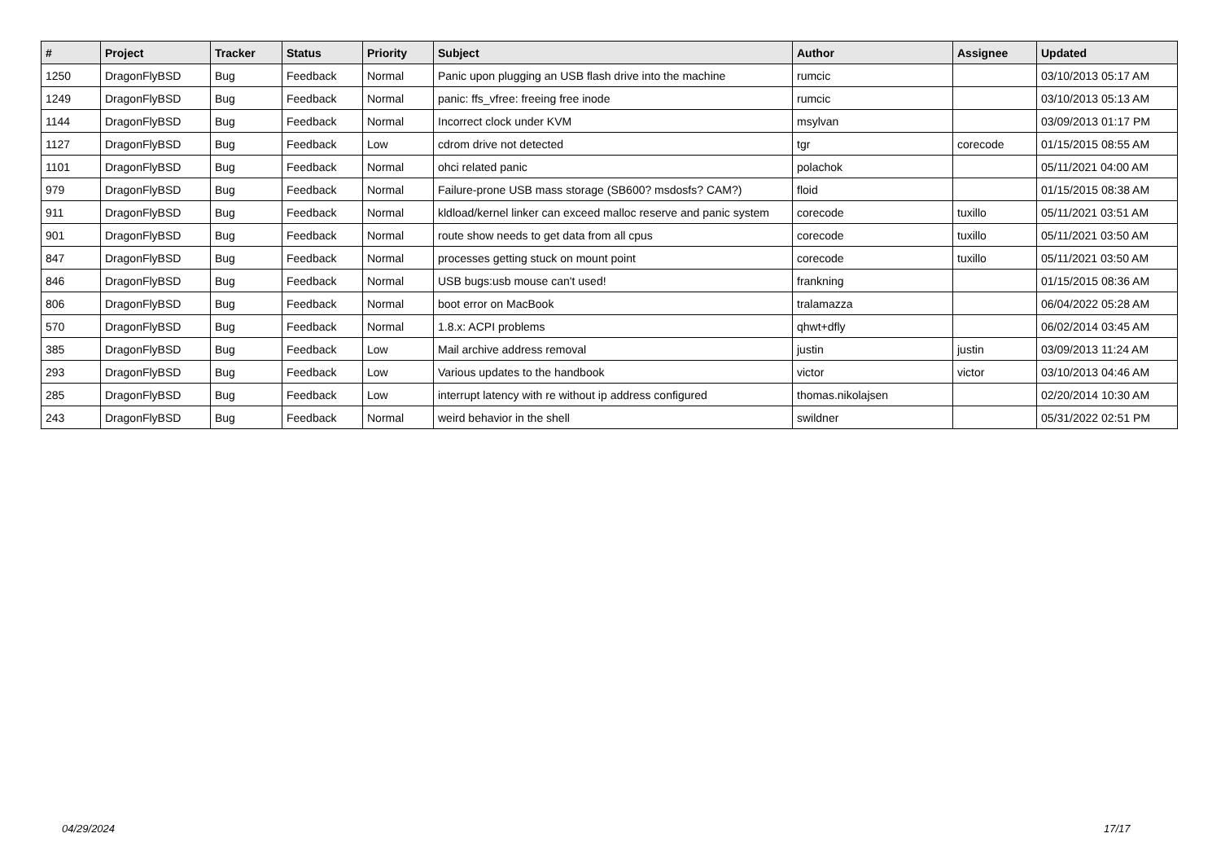| # | Project | Tracker | Status | Priority | Subject | Author | Assignee | Updated |
| --- | --- | --- | --- | --- | --- | --- | --- | --- |
| 1250 | DragonFlyBSD | Bug | Feedback | Normal | Panic upon plugging an USB flash drive into the machine | rumcic | | 03/10/2013 05:17 AM |
| 1249 | DragonFlyBSD | Bug | Feedback | Normal | panic: ffs_vfree: freeing free inode | rumcic | | 03/10/2013 05:13 AM |
| 1144 | DragonFlyBSD | Bug | Feedback | Normal | Incorrect clock under KVM | msylvan | | 03/09/2013 01:17 PM |
| 1127 | DragonFlyBSD | Bug | Feedback | Low | cdrom drive not detected | tgr | corecode | 01/15/2015 08:55 AM |
| 1101 | DragonFlyBSD | Bug | Feedback | Normal | ohci related panic | polachok | | 05/11/2021 04:00 AM |
| 979 | DragonFlyBSD | Bug | Feedback | Normal | Failure-prone USB mass storage (SB600? msdosfs? CAM?) | floid | | 01/15/2015 08:38 AM |
| 911 | DragonFlyBSD | Bug | Feedback | Normal | kldload/kernel linker can exceed malloc reserve and panic system | corecode | tuxillo | 05/11/2021 03:51 AM |
| 901 | DragonFlyBSD | Bug | Feedback | Normal | route show needs to get data from all cpus | corecode | tuxillo | 05/11/2021 03:50 AM |
| 847 | DragonFlyBSD | Bug | Feedback | Normal | processes getting stuck on mount point | corecode | tuxillo | 05/11/2021 03:50 AM |
| 846 | DragonFlyBSD | Bug | Feedback | Normal | USB bugs:usb mouse can't used! | frankning | | 01/15/2015 08:36 AM |
| 806 | DragonFlyBSD | Bug | Feedback | Normal | boot error on MacBook | tralamazza | | 06/04/2022 05:28 AM |
| 570 | DragonFlyBSD | Bug | Feedback | Normal | 1.8.x: ACPI problems | qhwt+dfly | | 06/02/2014 03:45 AM |
| 385 | DragonFlyBSD | Bug | Feedback | Low | Mail archive address removal | justin | justin | 03/09/2013 11:24 AM |
| 293 | DragonFlyBSD | Bug | Feedback | Low | Various updates to the handbook | victor | victor | 03/10/2013 04:46 AM |
| 285 | DragonFlyBSD | Bug | Feedback | Low | interrupt latency with re without ip address configured | thomas.nikolajsen | | 02/20/2014 10:30 AM |
| 243 | DragonFlyBSD | Bug | Feedback | Normal | weird behavior in the shell | swildner | | 05/31/2022 02:51 PM |
04/29/2024 17/17